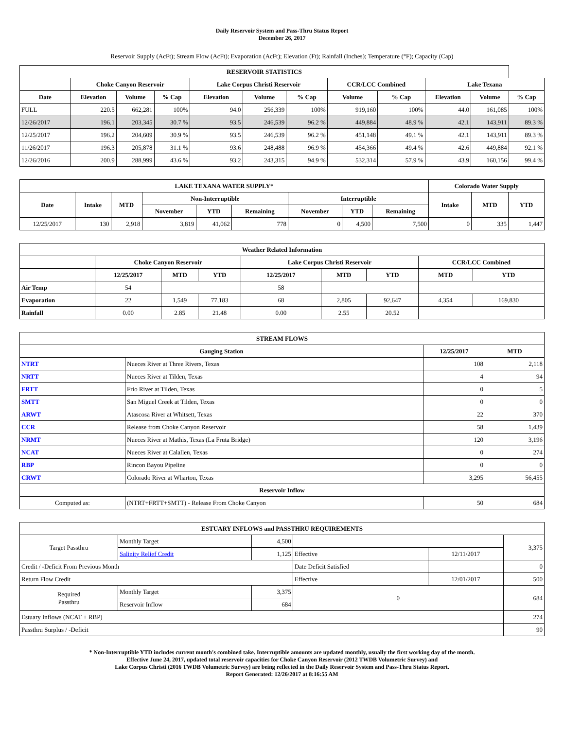Daily Reservoir System and Pass-Thru Status Report
December 26, 2017
Reservoir Supply (AcFt); Stream Flow (AcFt); Evaporation (AcFt); Elevation (Ft); Rainfall (Inches); Temperature (°F); Capacity (Cap)
| RESERVOIR STATISTICS | | | | | | | | | | | |
| --- | --- | --- | --- | --- | --- | --- | --- | --- | --- | --- | --- |
| | Choke Canyon Reservoir | | | Lake Corpus Christi Reservoir | | | CCR/LCC Combined | | Lake Texana | | |
| Date | Elevation | Volume | % Cap | Elevation | Volume | % Cap | Volume | % Cap | Elevation | Volume | % Cap |
| FULL | 220.5 | 662,281 | 100% | 94.0 | 256,339 | 100% | 919,160 | 100% | 44.0 | 161,085 | 100% |
| 12/26/2017 | 196.1 | 203,345 | 30.7 % | 93.5 | 246,539 | 96.2 % | 449,884 | 48.9 % | 42.1 | 143,911 | 89.3 % |
| 12/25/2017 | 196.2 | 204,609 | 30.9 % | 93.5 | 246,539 | 96.2 % | 451,148 | 49.1 % | 42.1 | 143,911 | 89.3 % |
| 11/26/2017 | 196.3 | 205,878 | 31.1 % | 93.6 | 248,488 | 96.9 % | 454,366 | 49.4 % | 42.6 | 449,884 | 92.1 % |
| 12/26/2016 | 200.9 | 288,999 | 43.6 % | 93.2 | 243,315 | 94.9 % | 532,314 | 57.9 % | 43.9 | 160,156 | 99.4 % |
| LAKE TEXANA WATER SUPPLY* | | | | | | | | | Colorado Water Supply | | |
| --- | --- | --- | --- | --- | --- | --- | --- | --- | --- | --- | --- |
| Date | Intake | MTD | Non-Interruptible | | | Interruptible | | | Intake | MTD | YTD |
| | | | November | YTD | Remaining | November | YTD | Remaining | | | |
| 12/25/2017 | 130 | 2,918 | 3,819 | 41,062 | 778 | 0 | 4,500 | 7,500 | 0 | 335 | 1,447 |
| Weather Related Information | | | | | | | | |
| --- | --- | --- | --- | --- | --- | --- | --- | --- |
| | Choke Canyon Reservoir | | | Lake Corpus Christi Reservoir | | | CCR/LCC Combined | |
| | 12/25/2017 | MTD | YTD | 12/25/2017 | MTD | YTD | MTD | YTD |
| Air Temp | 54 | | | 58 | | | | |
| Evaporation | 22 | 1,549 | 77,183 | 68 | 2,805 | 92,647 | 4,354 | 169,830 |
| Rainfall | 0.00 | 2.85 | 21.48 | 0.00 | 2.55 | 20.52 | | |
| STREAM FLOWS | | | |
| --- | --- | --- | --- |
| Gauging Station | | 12/25/2017 | MTD |
| NTRT | Nueces River at Three Rivers, Texas | 108 | 2,118 |
| NRTT | Nueces River at Tilden, Texas | 4 | 94 |
| FRTT | Frio River at Tilden, Texas | 0 | 5 |
| SMTT | San Miguel Creek at Tilden, Texas | 0 | 0 |
| ARWT | Atascosa River at Whitsett, Texas | 22 | 370 |
| CCR | Release from Choke Canyon Reservoir | 58 | 1,439 |
| NRMT | Nueces River at Mathis, Texas (La Fruta Bridge) | 120 | 3,196 |
| NCAT | Nueces River at Calallen, Texas | 0 | 274 |
| RBP | Rincon Bayou Pipeline | 0 | 0 |
| CRWT | Colorado River at Wharton, Texas | 3,295 | 56,455 |
| Reservoir Inflow | | | |
| Computed as: | (NTRT+FRTT+SMTT) - Release From Choke Canyon | 50 | 684 |
| ESTUARY INFLOWS and PASSTHRU REQUIREMENTS | | | | | |
| --- | --- | --- | --- | --- | --- |
| Target Passthru | Monthly Target | 4,500 | | | 3,375 |
| | Salinity Relief Credit | 1,125 | Effective | 12/11/2017 | |
| Credit / -Deficit From Previous Month | | | Date Deficit Satisfied | | 0 |
| Return Flow Credit | | | Effective | 12/01/2017 | 500 |
| Required Passthru | Monthly Target | 3,375 | 0 | | 684 |
| | Reservoir Inflow | 684 | | | |
| Estuary Inflows (NCAT + RBP) | | | | | 274 |
| Passthru Surplus / -Deficit | | | | | 90 |
* Non-Interruptible YTD includes current month's combined take. Interruptible amounts are updated monthly, usually the first working day of the month.
Effective June 24, 2017, updated total reservoir capacities for Choke Canyon Reservoir (2012 TWDB Volumetric Survey) and
Lake Corpus Christi (2016 TWDB Volumetric Survey) are being reflected in the Daily Reservoir System and Pass-Thru Status Report.
Report Generated: 12/26/2017 at 8:16:55 AM